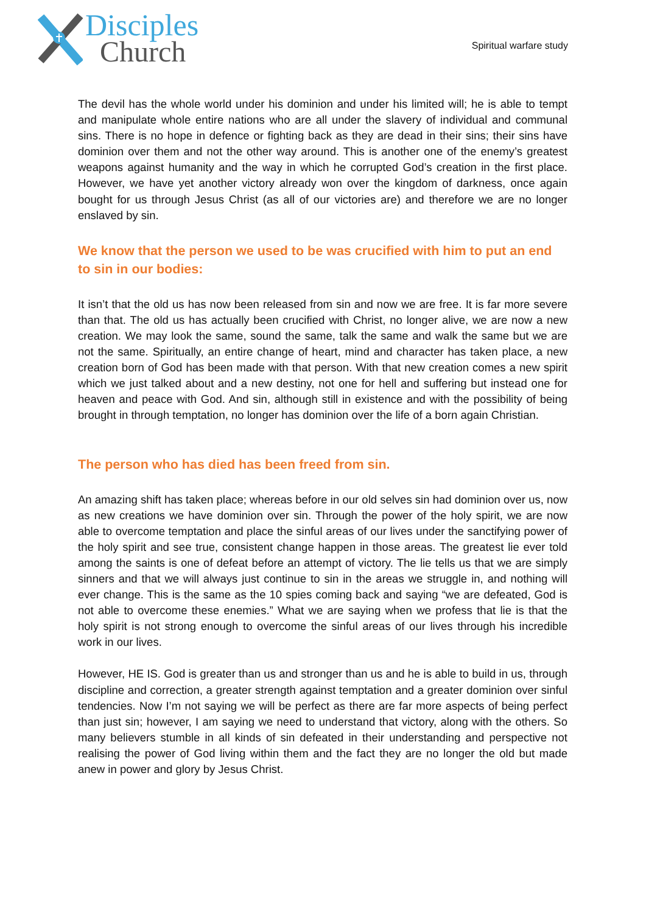Disciples
Church
Spiritual warfare study
The devil has the whole world under his dominion and under his limited will; he is able to tempt and manipulate whole entire nations who are all under the slavery of individual and communal sins. There is no hope in defence or fighting back as they are dead in their sins; their sins have dominion over them and not the other way around. This is another one of the enemy’s greatest weapons against humanity and the way in which he corrupted God’s creation in the first place. However, we have yet another victory already won over the kingdom of darkness, once again bought for us through Jesus Christ (as all of our victories are) and therefore we are no longer enslaved by sin.
We know that the person we used to be was crucified with him to put an end to sin in our bodies:
It isn’t that the old us has now been released from sin and now we are free. It is far more severe than that. The old us has actually been crucified with Christ, no longer alive, we are now a new creation. We may look the same, sound the same, talk the same and walk the same but we are not the same. Spiritually, an entire change of heart, mind and character has taken place, a new creation born of God has been made with that person. With that new creation comes a new spirit which we just talked about and a new destiny, not one for hell and suffering but instead one for heaven and peace with God. And sin, although still in existence and with the possibility of being brought in through temptation, no longer has dominion over the life of a born again Christian.
The person who has died has been freed from sin.
An amazing shift has taken place; whereas before in our old selves sin had dominion over us, now as new creations we have dominion over sin. Through the power of the holy spirit, we are now able to overcome temptation and place the sinful areas of our lives under the sanctifying power of the holy spirit and see true, consistent change happen in those areas. The greatest lie ever told among the saints is one of defeat before an attempt of victory. The lie tells us that we are simply sinners and that we will always just continue to sin in the areas we struggle in, and nothing will ever change. This is the same as the 10 spies coming back and saying “we are defeated, God is not able to overcome these enemies.” What we are saying when we profess that lie is that the holy spirit is not strong enough to overcome the sinful areas of our lives through his incredible work in our lives.
However, HE IS. God is greater than us and stronger than us and he is able to build in us, through discipline and correction, a greater strength against temptation and a greater dominion over sinful tendencies. Now I’m not saying we will be perfect as there are far more aspects of being perfect than just sin; however, I am saying we need to understand that victory, along with the others. So many believers stumble in all kinds of sin defeated in their understanding and perspective not realising the power of God living within them and the fact they are no longer the old but made anew in power and glory by Jesus Christ.